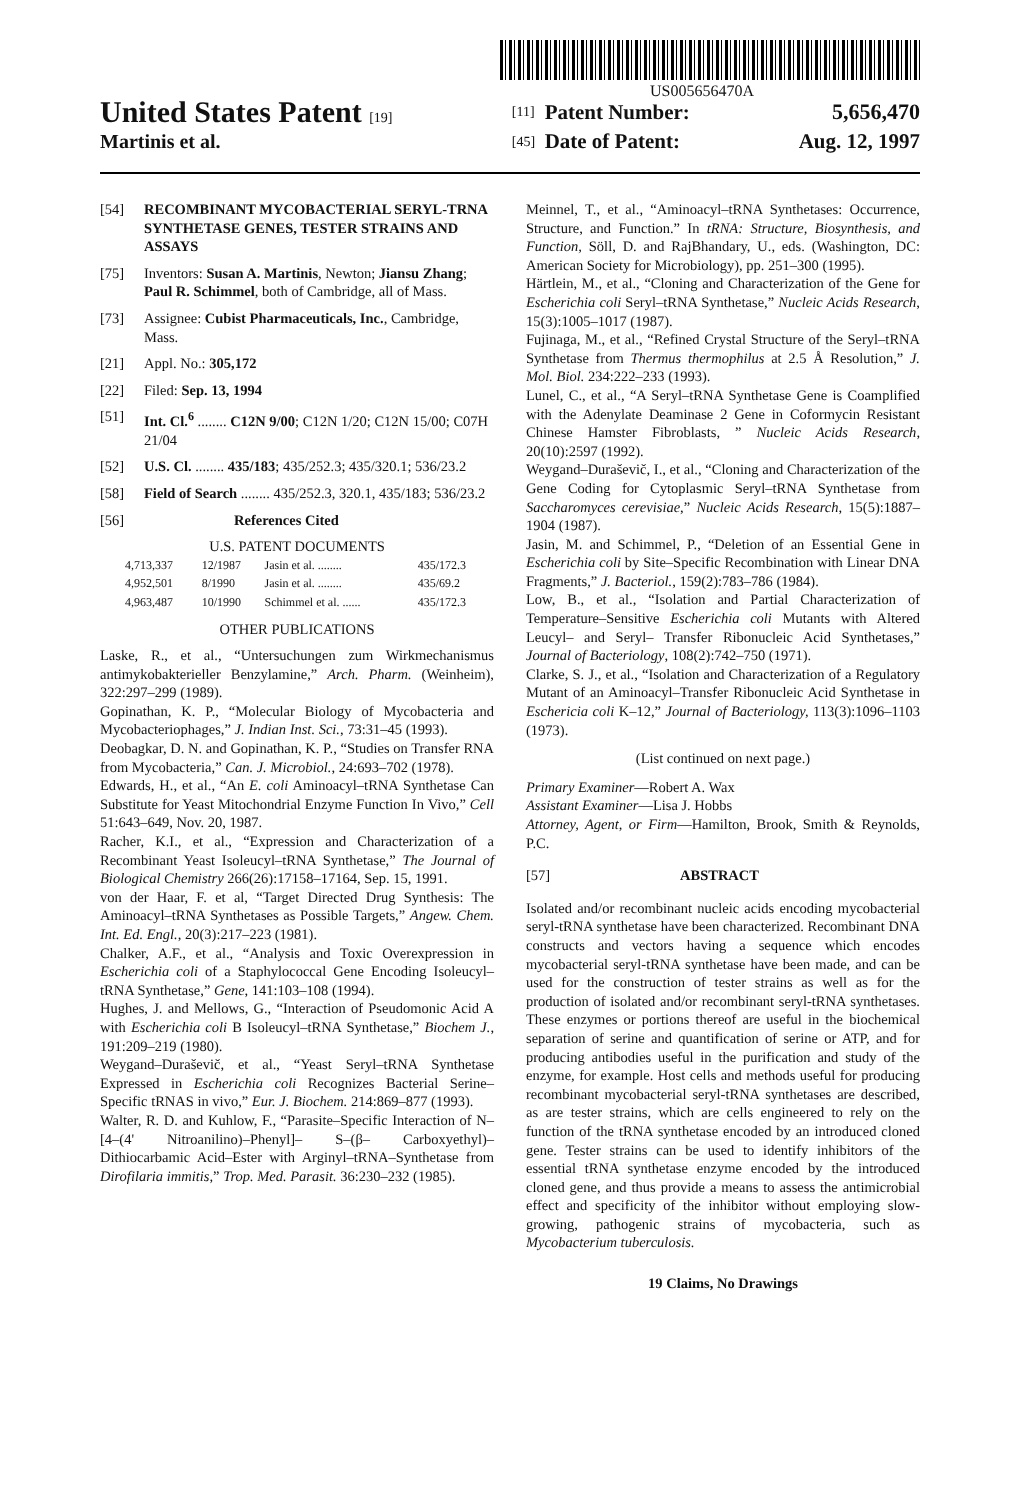US005656470A
| United States Patent [19] | [11] | Patent Number: | 5,656,470 |
| Martinis et al. | [45] | Date of Patent: | Aug. 12, 1997 |
[54] RECOMBINANT MYCOBACTERIAL SERYL-TRNA SYNTHETASE GENES, TESTER STRAINS AND ASSAYS
[75] Inventors: Susan A. Martinis, Newton; Jiansu Zhang; Paul R. Schimmel, both of Cambridge, all of Mass.
[73] Assignee: Cubist Pharmaceuticals, Inc., Cambridge, Mass.
[21] Appl. No.: 305,172
[22] Filed: Sep. 13, 1994
[51] Int. Cl.<sup>6</sup> ........ C12N 9/00; C12N 1/20; C12N 15/00; C07H 21/04
[52] U.S. Cl. ........ 435/183; 435/252.3; 435/320.1; 536/23.2
[58] Field of Search ........ 435/252.3, 320.1, 435/183; 536/23.2
[56] References Cited
U.S. PATENT DOCUMENTS
| 4,713,337 | 12/1987 | Jasin et al. ........ | 435/172.3 |
| 4,952,501 | 8/1990 | Jasin et al. ........ | 435/69.2 |
| 4,963,487 | 10/1990 | Schimmel et al. ...... | 435/172.3 |
OTHER PUBLICATIONS
Laske, R., et al., “Untersuchungen zum Wirkmechanismus antimykobakterieller Benzylamine,” Arch. Pharm. (Weinheim), 322:297–299 (1989).
Gopinathan, K. P., “Molecular Biology of Mycobacteria and Mycobacteriophages,” J. Indian Inst. Sci., 73:31–45 (1993).
Deobagkar, D. N. and Gopinathan, K. P., “Studies on Transfer RNA from Mycobacteria,” Can. J. Microbiol., 24:693–702 (1978).
Edwards, H., et al., “An E. coli Aminoacyl–tRNA Synthetase Can Substitute for Yeast Mitochondrial Enzyme Function In Vivo,” Cell 51:643–649, Nov. 20, 1987.
Racher, K.I., et al., “Expression and Characterization of a Recombinant Yeast Isoleucyl–tRNA Synthetase,” The Journal of Biological Chemistry 266(26):17158–17164, Sep. 15, 1991.
von der Haar, F. et al, “Target Directed Drug Synthesis: The Aminoacyl–tRNA Synthetases as Possible Targets,” Angew. Chem. Int. Ed. Engl., 20(3):217–223 (1981).
Chalker, A.F., et al., “Analysis and Toxic Overexpression in Escherichia coli of a Staphylococcal Gene Encoding Isoleucyl–tRNA Synthetase,” Gene, 141:103–108 (1994).
Hughes, J. and Mellows, G., “Interaction of Pseudomonic Acid A with Escherichia coli B Isoleucyl–tRNA Synthetase,” Biochem J., 191:209–219 (1980).
Weygand–Duraševič, et al., “Yeast Seryl–tRNA Synthetase Expressed in Escherichia coli Recognizes Bacterial Serine–Specific tRNAS in vivo,” Eur. J. Biochem. 214:869–877 (1993).
Walter, R. D. and Kuhlow, F., “Parasite–Specific Interaction of N–[4–(4' Nitroanilino)–Phenyl]– S–(β– Carboxyethyl)–Dithiocarbamic Acid–Ester with Arginyl–tRNA–Synthetase from Dirofilaria immitis,” Trop. Med. Parasit. 36:230–232 (1985).
Meinnel, T., et al., “Aminoacyl–tRNA Synthetases: Occurrence, Structure, and Function.” In tRNA: Structure, Biosynthesis, and Function, Söll, D. and RajBhandary, U., eds. (Washington, DC: American Society for Microbiology), pp. 251–300 (1995).
Härtlein, M., et al., “Cloning and Characterization of the Gene for Escherichia coli Seryl–tRNA Synthetase,” Nucleic Acids Research, 15(3):1005–1017 (1987).
Fujinaga, M., et al., “Refined Crystal Structure of the Seryl–tRNA Synthetase from Thermus thermophilus at 2.5 Å Resolution,” J. Mol. Biol. 234:222–233 (1993).
Lunel, C., et al., “A Seryl–tRNA Synthetase Gene is Coamplified with the Adenylate Deaminase 2 Gene in Coformycin Resistant Chinese Hamster Fibroblasts, ” Nucleic Acids Research, 20(10):2597 (1992).
Weygand–Duraševič, I., et al., “Cloning and Characterization of the Gene Coding for Cytoplasmic Seryl–tRNA Synthetase from Saccharomyces cerevisiae,” Nucleic Acids Research, 15(5):1887–1904 (1987).
Jasin, M. and Schimmel, P., “Deletion of an Essential Gene in Escherichia coli by Site–Specific Recombination with Linear DNA Fragments,” J. Bacteriol., 159(2):783–786 (1984).
Low, B., et al., “Isolation and Partial Characterization of Temperature–Sensitive Escherichia coli Mutants with Altered Leucyl– and Seryl– Transfer Ribonucleic Acid Synthetases,” Journal of Bacteriology, 108(2):742–750 (1971).
Clarke, S. J., et al., “Isolation and Characterization of a Regulatory Mutant of an Aminoacyl–Transfer Ribonucleic Acid Synthetase in Eschericia coli K–12,” Journal of Bacteriology, 113(3):1096–1103 (1973).
(List continued on next page.)
Primary Examiner—Robert A. Wax
Assistant Examiner—Lisa J. Hobbs
Attorney, Agent, or Firm—Hamilton, Brook, Smith & Reynolds, P.C.
[57] ABSTRACT
Isolated and/or recombinant nucleic acids encoding mycobacterial seryl-tRNA synthetase have been characterized. Recombinant DNA constructs and vectors having a sequence which encodes mycobacterial seryl-tRNA synthetase have been made, and can be used for the construction of tester strains as well as for the production of isolated and/or recombinant seryl-tRNA synthetases. These enzymes or portions thereof are useful in the biochemical separation of serine and quantification of serine or ATP, and for producing antibodies useful in the purification and study of the enzyme, for example. Host cells and methods useful for producing recombinant mycobacterial seryl-tRNA synthetases are described, as are tester strains, which are cells engineered to rely on the function of the tRNA synthetase encoded by an introduced cloned gene. Tester strains can be used to identify inhibitors of the essential tRNA synthetase enzyme encoded by the introduced cloned gene, and thus provide a means to assess the antimicrobial effect and specificity of the inhibitor without employing slow-growing, pathogenic strains of mycobacteria, such as Mycobacterium tuberculosis.
19 Claims, No Drawings